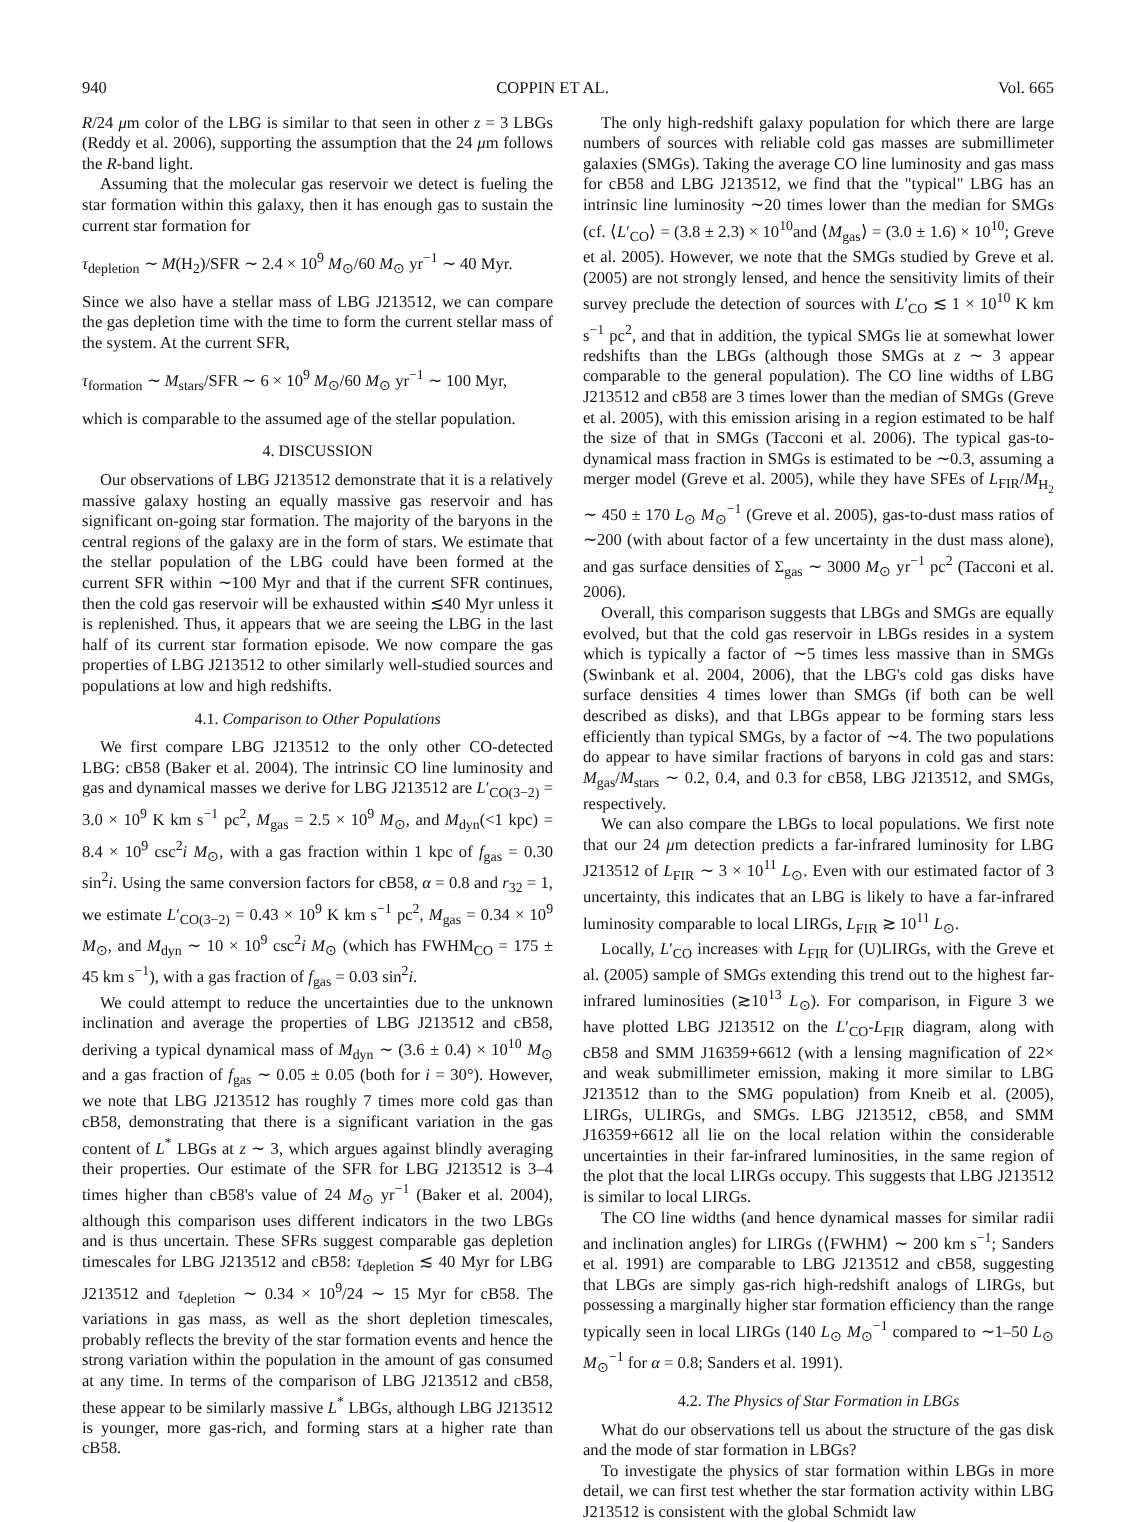940 COPPIN ET AL. Vol. 665
R/24 μm color of the LBG is similar to that seen in other z = 3 LBGs (Reddy et al. 2006), supporting the assumption that the 24 μm follows the R-band light.
Assuming that the molecular gas reservoir we detect is fueling the star formation within this galaxy, then it has enough gas to sustain the current star formation for
τ<sub>depletion</sub> ∼ M(H<sub>2</sub>)/SFR ∼ 2.4 × 10<sup>9</sup> M<sub>⊙</sub>/60 M<sub>⊙</sub> yr<sup>−1</sup> ∼ 40 Myr.
Since we also have a stellar mass of LBG J213512, we can compare the gas depletion time with the time to form the current stellar mass of the system. At the current SFR,
τ<sub>formation</sub> ∼ M<sub>stars</sub>/SFR ∼ 6 × 10<sup>9</sup> M<sub>⊙</sub>/60 M<sub>⊙</sub> yr<sup>−1</sup> ∼ 100 Myr,
which is comparable to the assumed age of the stellar population.
4. DISCUSSION
Our observations of LBG J213512 demonstrate that it is a relatively massive galaxy hosting an equally massive gas reservoir and has significant on-going star formation. The majority of the baryons in the central regions of the galaxy are in the form of stars. We estimate that the stellar population of the LBG could have been formed at the current SFR within ∼100 Myr and that if the current SFR continues, then the cold gas reservoir will be exhausted within ≲40 Myr unless it is replenished. Thus, it appears that we are seeing the LBG in the last half of its current star formation episode. We now compare the gas properties of LBG J213512 to other similarly well-studied sources and populations at low and high redshifts.
4.1. Comparison to Other Populations
We first compare LBG J213512 to the only other CO-detected LBG: cB58 (Baker et al. 2004). The intrinsic CO line luminosity and gas and dynamical masses we derive for LBG J213512 are L′<sub>CO(3−2)</sub> = 3.0 × 10<sup>9</sup> K km s<sup>−1</sup> pc<sup>2</sup>, M<sub>gas</sub> = 2.5 × 10<sup>9</sup> M<sub>⊙</sub>, and M<sub>dyn</sub>(<1 kpc) = 8.4 × 10<sup>9</sup> csc<sup>2</sup>i M<sub>⊙</sub>, with a gas fraction within 1 kpc of f<sub>gas</sub> = 0.30 sin<sup>2</sup>i. Using the same conversion factors for cB58, α = 0.8 and r<sub>32</sub> = 1, we estimate L′<sub>CO(3−2)</sub> = 0.43 × 10<sup>9</sup> K km s<sup>−1</sup> pc<sup>2</sup>, M<sub>gas</sub> = 0.34 × 10<sup>9</sup> M<sub>⊙</sub>, and M<sub>dyn</sub> ∼ 10 × 10<sup>9</sup> csc<sup>2</sup>i M<sub>⊙</sub> (which has FWHM<sub>CO</sub> = 175 ± 45 km s<sup>−1</sup>), with a gas fraction of f<sub>gas</sub> = 0.03 sin<sup>2</sup>i.
We could attempt to reduce the uncertainties due to the unknown inclination and average the properties of LBG J213512 and cB58, deriving a typical dynamical mass of M<sub>dyn</sub> ∼ (3.6 ± 0.4) × 10<sup>10</sup> M<sub>⊙</sub> and a gas fraction of f<sub>gas</sub> ∼ 0.05 ± 0.05 (both for i = 30°). However, we note that LBG J213512 has roughly 7 times more cold gas than cB58, demonstrating that there is a significant variation in the gas content of L<sup>*</sup> LBGs at z ∼ 3, which argues against blindly averaging their properties. Our estimate of the SFR for LBG J213512 is 3–4 times higher than cB58's value of 24 M<sub>⊙</sub> yr<sup>−1</sup> (Baker et al. 2004), although this comparison uses different indicators in the two LBGs and is thus uncertain. These SFRs suggest comparable gas depletion timescales for LBG J213512 and cB58: τ<sub>depletion</sub> ≲ 40 Myr for LBG J213512 and τ<sub>depletion</sub> ∼ 0.34 × 10<sup>9</sup>/24 ∼ 15 Myr for cB58. The variations in gas mass, as well as the short depletion timescales, probably reflects the brevity of the star formation events and hence the strong variation within the population in the amount of gas consumed at any time. In terms of the comparison of LBG J213512 and cB58, these appear to be similarly massive L<sup>*</sup> LBGs, although LBG J213512 is younger, more gas-rich, and forming stars at a higher rate than cB58.
The only high-redshift galaxy population for which there are large numbers of sources with reliable cold gas masses are submillimeter galaxies (SMGs). Taking the average CO line luminosity and gas mass for cB58 and LBG J213512, we find that the "typical" LBG has an intrinsic line luminosity ∼20 times lower than the median for SMGs (cf. ⟨L′<sub>CO</sub>⟩ = (3.8 ± 2.3) × 10<sup>10</sup>and ⟨M<sub>gas</sub>⟩ = (3.0 ± 1.6) × 10<sup>10</sup>; Greve et al. 2005). However, we note that the SMGs studied by Greve et al. (2005) are not strongly lensed, and hence the sensitivity limits of their survey preclude the detection of sources with L′<sub>CO</sub> ≲ 1 × 10<sup>10</sup> K km s<sup>−1</sup> pc<sup>2</sup>, and that in addition, the typical SMGs lie at somewhat lower redshifts than the LBGs (although those SMGs at z ∼ 3 appear comparable to the general population). The CO line widths of LBG J213512 and cB58 are 3 times lower than the median of SMGs (Greve et al. 2005), with this emission arising in a region estimated to be half the size of that in SMGs (Tacconi et al. 2006). The typical gas-to-dynamical mass fraction in SMGs is estimated to be ∼0.3, assuming a merger model (Greve et al. 2005), while they have SFEs of L<sub>FIR</sub>/M<sub>H<sub>2</sub></sub> ∼ 450 ± 170 L<sub>⊙</sub> M<sub>⊙</sub><sup>−1</sup> (Greve et al. 2005), gas-to-dust mass ratios of ∼200 (with about factor of a few uncertainty in the dust mass alone), and gas surface densities of Σ<sub>gas</sub> ∼ 3000 M<sub>⊙</sub> yr<sup>−1</sup> pc<sup>2</sup> (Tacconi et al. 2006).
Overall, this comparison suggests that LBGs and SMGs are equally evolved, but that the cold gas reservoir in LBGs resides in a system which is typically a factor of ∼5 times less massive than in SMGs (Swinbank et al. 2004, 2006), that the LBG's cold gas disks have surface densities 4 times lower than SMGs (if both can be well described as disks), and that LBGs appear to be forming stars less efficiently than typical SMGs, by a factor of ∼4. The two populations do appear to have similar fractions of baryons in cold gas and stars: M<sub>gas</sub>/M<sub>stars</sub> ∼ 0.2, 0.4, and 0.3 for cB58, LBG J213512, and SMGs, respectively.
We can also compare the LBGs to local populations. We first note that our 24 μm detection predicts a far-infrared luminosity for LBG J213512 of L<sub>FIR</sub> ∼ 3 × 10<sup>11</sup> L<sub>⊙</sub>. Even with our estimated factor of 3 uncertainty, this indicates that an LBG is likely to have a far-infrared luminosity comparable to local LIRGs, L<sub>FIR</sub> ≳ 10<sup>11</sup> L<sub>⊙</sub>.
Locally, L′<sub>CO</sub> increases with L<sub>FIR</sub> for (U)LIRGs, with the Greve et al. (2005) sample of SMGs extending this trend out to the highest far-infrared luminosities (≳10<sup>13</sup> L<sub>⊙</sub>). For comparison, in Figure 3 we have plotted LBG J213512 on the L′<sub>CO</sub>-L<sub>FIR</sub> diagram, along with cB58 and SMM J16359+6612 (with a lensing magnification of 22× and weak submillimeter emission, making it more similar to LBG J213512 than to the SMG population) from Kneib et al. (2005), LIRGs, ULIRGs, and SMGs. LBG J213512, cB58, and SMM J16359+6612 all lie on the local relation within the considerable uncertainties in their far-infrared luminosities, in the same region of the plot that the local LIRGs occupy. This suggests that LBG J213512 is similar to local LIRGs.
The CO line widths (and hence dynamical masses for similar radii and inclination angles) for LIRGs (⟨FWHM⟩ ∼ 200 km s<sup>−1</sup>; Sanders et al. 1991) are comparable to LBG J213512 and cB58, suggesting that LBGs are simply gas-rich high-redshift analogs of LIRGs, but possessing a marginally higher star formation efficiency than the range typically seen in local LIRGs (140 L<sub>⊙</sub> M<sub>⊙</sub><sup>−1</sup> compared to ∼1–50 L<sub>⊙</sub> M<sub>⊙</sub><sup>−1</sup> for α = 0.8; Sanders et al. 1991).
4.2. The Physics of Star Formation in LBGs
What do our observations tell us about the structure of the gas disk and the mode of star formation in LBGs?
To investigate the physics of star formation within LBGs in more detail, we can first test whether the star formation activity within LBG J213512 is consistent with the global Schmidt law